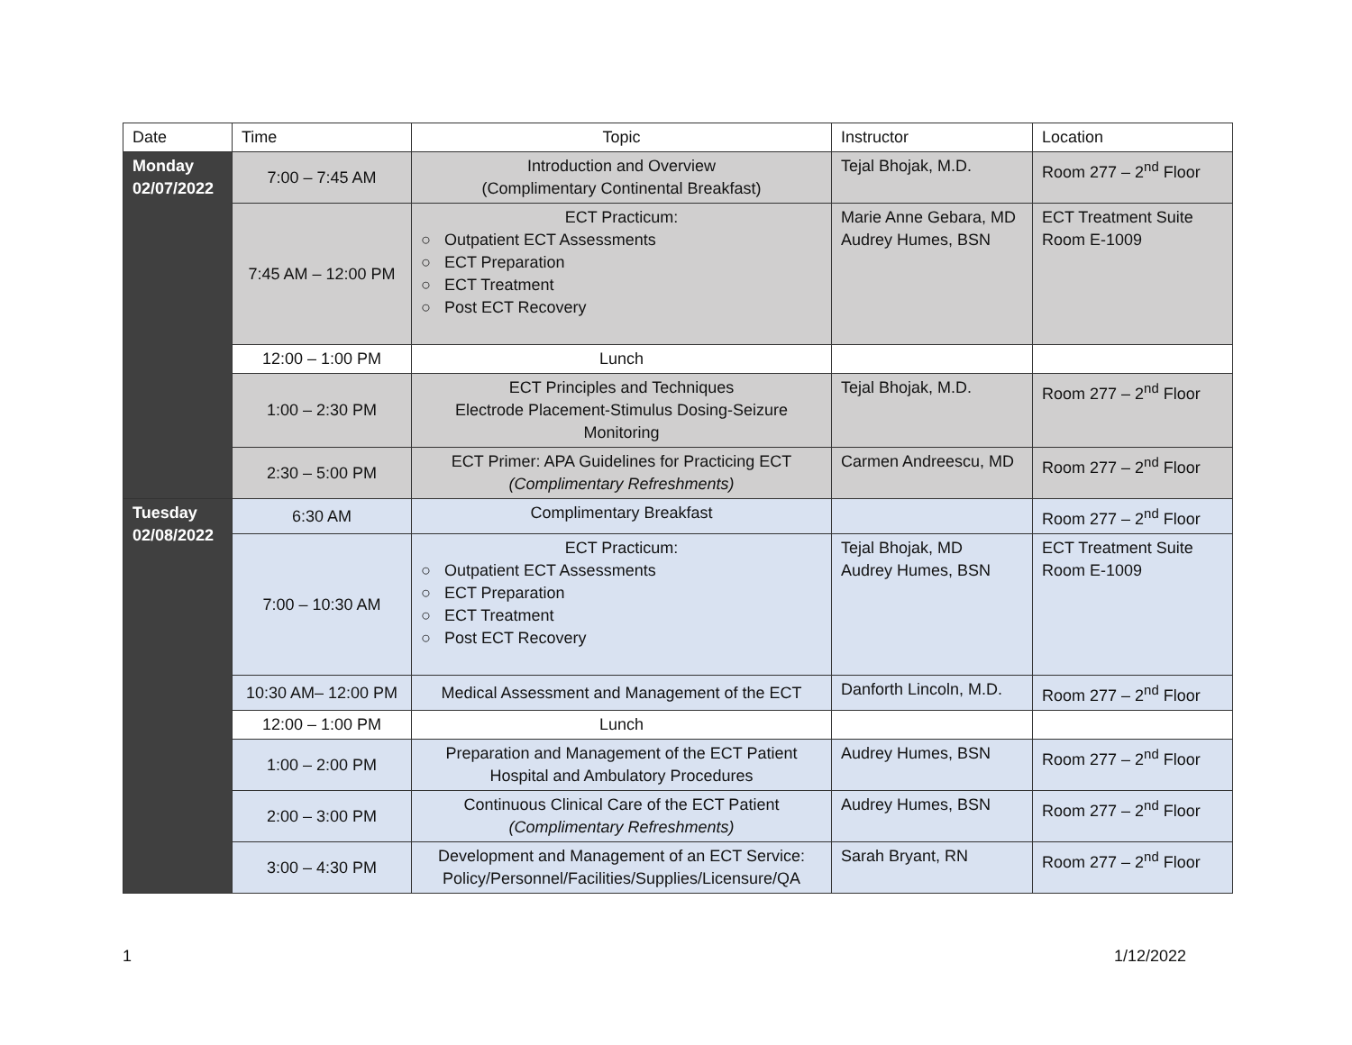| Date | Time | Topic | Instructor | Location |
| --- | --- | --- | --- | --- |
| Monday 02/07/2022 | 7:00 – 7:45 AM | Introduction and Overview (Complimentary Continental Breakfast) | Tejal Bhojak, M.D. | Room 277 – 2<sup>nd</sup> Floor |
| | 7:45 AM – 12:00 PM | ECT Practicum: ○ Outpatient ECT Assessments ○ ECT Preparation ○ ECT Treatment ○ Post ECT Recovery | Marie Anne Gebara, MD Audrey Humes, BSN | ECT Treatment Suite Room E-1009 |
| | 12:00 – 1:00 PM | Lunch | | |
| | 1:00 – 2:30 PM | ECT Principles and Techniques Electrode Placement-Stimulus Dosing-Seizure Monitoring | Tejal Bhojak, M.D. | Room 277 – 2<sup>nd</sup> Floor |
| | 2:30 – 5:00 PM | ECT Primer: APA Guidelines for Practicing ECT (Complimentary Refreshments) | Carmen Andreescu, MD | Room 277 – 2<sup>nd</sup> Floor |
| Tuesday 02/08/2022 | 6:30 AM | Complimentary Breakfast | | Room 277 – 2<sup>nd</sup> Floor |
| | 7:00 – 10:30 AM | ECT Practicum: ○ Outpatient ECT Assessments ○ ECT Preparation ○ ECT Treatment ○ Post ECT Recovery | Tejal Bhojak, MD Audrey Humes, BSN | ECT Treatment Suite Room E-1009 |
| | 10:30 AM– 12:00 PM | Medical Assessment and Management of the ECT | Danforth Lincoln, M.D. | Room 277 – 2<sup>nd</sup> Floor |
| | 12:00 – 1:00 PM | Lunch | | |
| | 1:00 – 2:00 PM | Preparation and Management of the ECT Patient Hospital and Ambulatory Procedures | Audrey Humes, BSN | Room 277 – 2<sup>nd</sup> Floor |
| | 2:00 – 3:00 PM | Continuous Clinical Care of the ECT Patient (Complimentary Refreshments) | Audrey Humes, BSN | Room 277 – 2<sup>nd</sup> Floor |
| | 3:00 – 4:30 PM | Development and Management of an ECT Service: Policy/Personnel/Facilities/Supplies/Licensure/QA | Sarah Bryant, RN | Room 277 – 2<sup>nd</sup> Floor |
1 1/12/2022